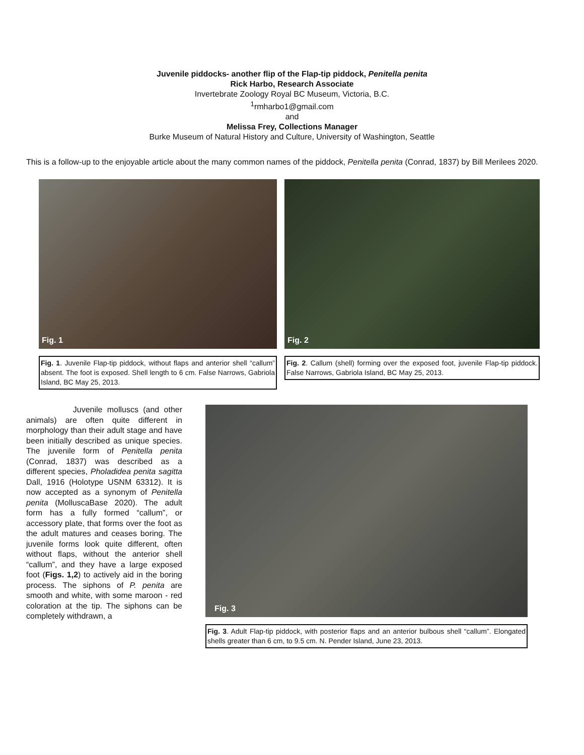Juvenile piddocks- another flip of the Flap-tip piddock, Penitella penita
Rick Harbo, Research Associate
Invertebrate Zoology Royal BC Museum, Victoria, B.C.
<sup>1</sup> rmharbo1@gmail.com
and
Melissa Frey, Collections Manager
Burke Museum of Natural History and Culture, University of Washington, Seattle
This is a follow-up to the enjoyable article about the many common names of the piddock, Penitella penita (Conrad, 1837) by Bill Merilees 2020.
Fig. 1
Fig. 1. Juvenile Flap-tip piddock, without flaps and anterior shell “callum” absent. The foot is exposed. Shell length to 6 cm. False Narrows, Gabriola Island, BC May 25, 2013.
Fig. 2
Fig. 2. Callum (shell) forming over the exposed foot, juvenile Flap-tip piddock. False Narrows, Gabriola Island, BC May 25, 2013.
Juvenile molluscs (and other animals) are often quite different in morphology than their adult stage and have been initially described as unique species. The juvenile form of Penitella penita (Conrad, 1837) was described as a different species, Pholadidea penita sagitta Dall, 1916 (Holotype USNM 63312). It is now accepted as a synonym of Penitella penita (MolluscaBase 2020). The adult form has a fully formed “callum”, or accessory plate, that forms over the foot as the adult matures and ceases boring. The juvenile forms look quite different, often without flaps, without the anterior shell “callum”, and they have a large exposed foot (Figs. 1,2) to actively aid in the boring process. The siphons of P. penita are smooth and white, with some maroon - red coloration at the tip. The siphons can be completely withdrawn, a
Fig. 3
Fig. 3. Adult Flap-tip piddock, with posterior flaps and an anterior bulbous shell “callum”. Elongated shells greater than 6 cm, to 9.5 cm. N. Pender Island, June 23, 2013.